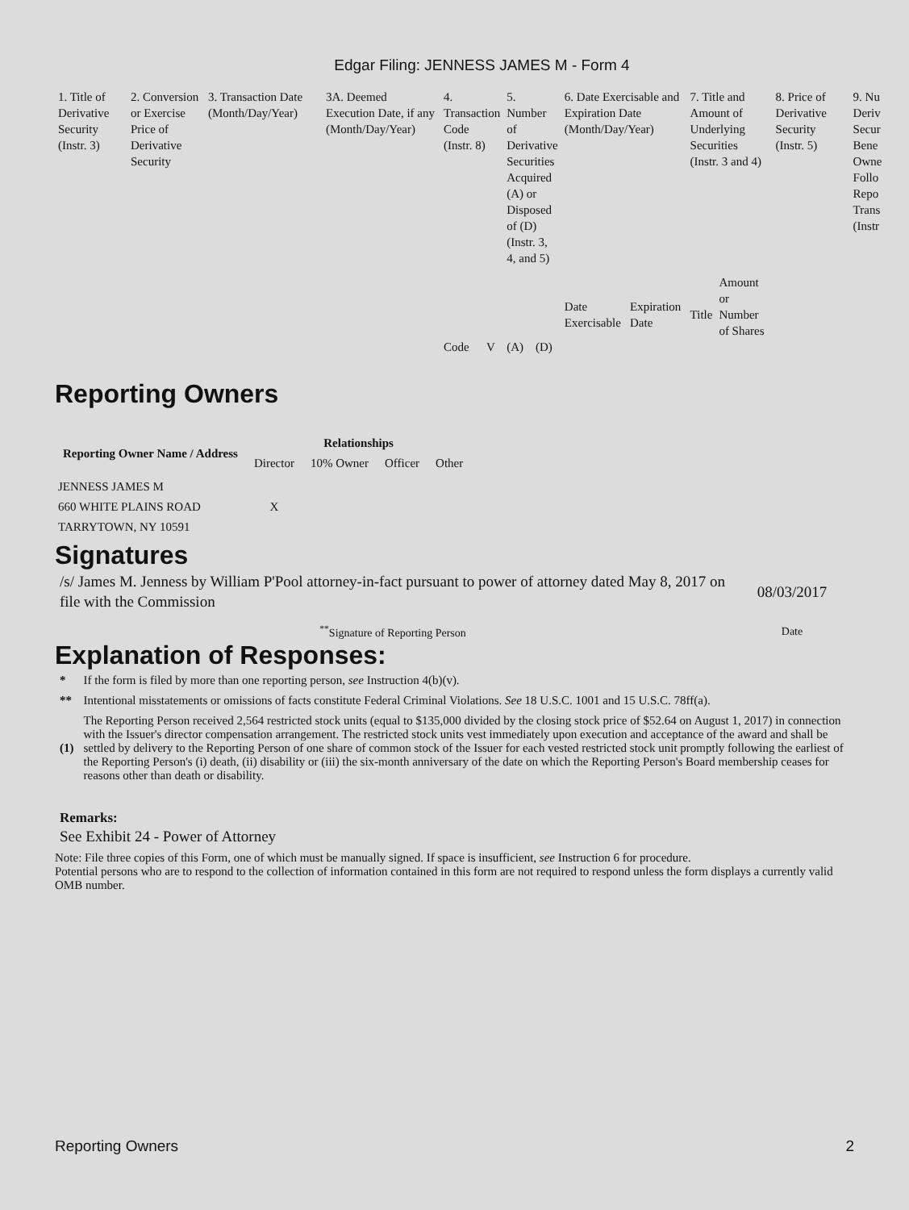Edgar Filing: JENNESS JAMES M - Form 4
| 1. Title of Derivative Security (Instr. 3) | 2. Conversion or Exercise Price of Derivative Security | 3. Transaction Date (Month/Day/Year) | 3A. Deemed Execution Date, if any (Month/Day/Year) | 4. Transaction Code (Instr. 8) | | 5. Number of Derivative Securities Acquired (A) or Disposed of (D) (Instr. 3, 4, and 5) | | 6. Date Exercisable and Expiration Date (Month/Day/Year) | | 7. Title and Amount of Underlying Securities (Instr. 3 and 4) | | 8. Price of Derivative Security (Instr. 5) | 9. Nu Deriv Secur Bene Owne Follo Repo Trans (Instr |
| | | | | Code | V | (A) | (D) | Date Exercisable | Expiration Date | Title | Amount or Number of Shares | | |
Reporting Owners
| Reporting Owner Name / Address | Relationships | | | |
| --- | --- | --- | --- | --- |
| | Director | 10% Owner | Officer | Other |
| JENNESS JAMES M 660 WHITE PLAINS ROAD TARRYTOWN, NY 10591 | X | | | |
Signatures
| /s/ James M. Jenness by William P'Pool attorney-in-fact pursuant to power of attorney dated May 8, 2017 on file with the Commission | 08/03/2017 |
| <sup>**</sup> Signature of Reporting Person | Date |
Explanation of Responses:
| * | If the form is filed by more than one reporting person, see Instruction 4(b)(v). |
| ** | Intentional misstatements or omissions of facts constitute Federal Criminal Violations. See 18 U.S.C. 1001 and 15 U.S.C. 78ff(a). |
| (1) | The Reporting Person received 2,564 restricted stock units (equal to $135,000 divided by the closing stock price of $52.64 on August 1, 2017) in connection with the Issuer's director compensation arrangement. The restricted stock units vest immediately upon execution and acceptance of the award and shall be settled by delivery to the Reporting Person of one share of common stock of the Issuer for each vested restricted stock unit promptly following the earliest of the Reporting Person's (i) death, (ii) disability or (iii) the six-month anniversary of the date on which the Reporting Person's Board membership ceases for reasons other than death or disability. |
Remarks:
See Exhibit 24 - Power of Attorney
Note: File three copies of this Form, one of which must be manually signed. If space is insufficient, see Instruction 6 for procedure.
Potential persons who are to respond to the collection of information contained in this form are not required to respond unless the form displays a currently valid OMB number.
Reporting Owners 2